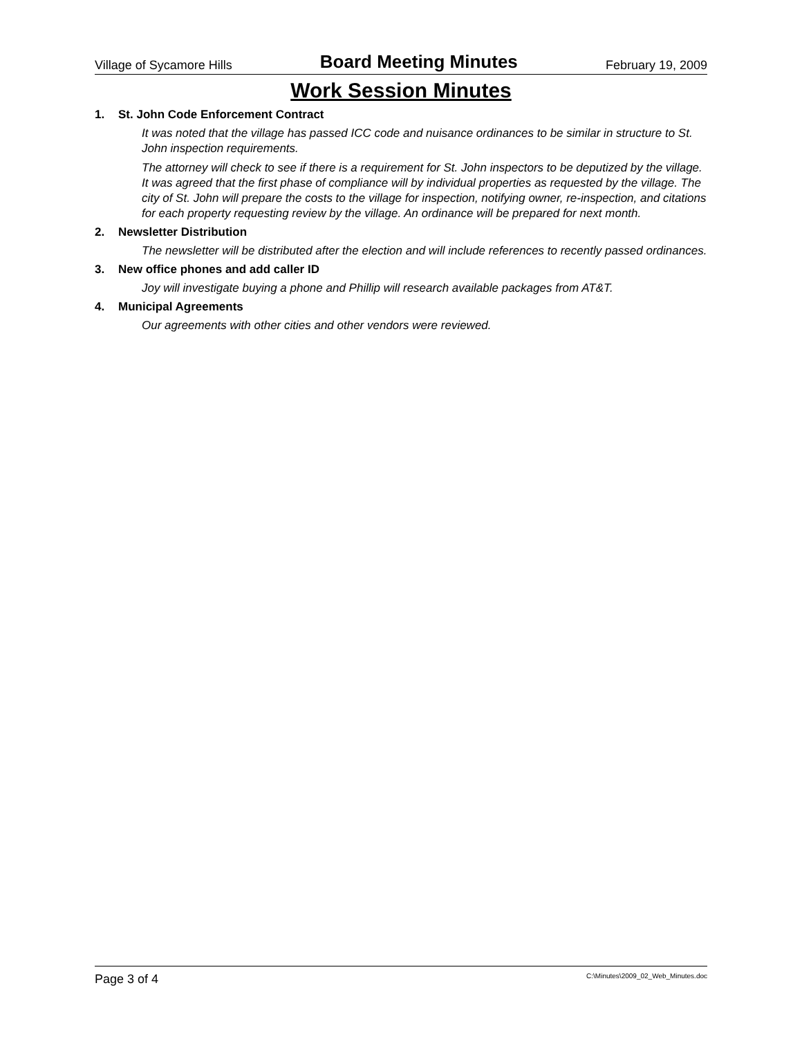Village of Sycamore Hills Board Meeting Minutes February 19, 2009
Work Session Minutes
1. St. John Code Enforcement Contract
It was noted that the village has passed ICC code and nuisance ordinances to be similar in structure to St. John inspection requirements.
The attorney will check to see if there is a requirement for St. John inspectors to be deputized by the village. It was agreed that the first phase of compliance will by individual properties as requested by the village. The city of St. John will prepare the costs to the village for inspection, notifying owner, re-inspection, and citations for each property requesting review by the village. An ordinance will be prepared for next month.
2. Newsletter Distribution
The newsletter will be distributed after the election and will include references to recently passed ordinances.
3. New office phones and add caller ID
Joy will investigate buying a phone and Phillip will research available packages from AT&T.
4. Municipal Agreements
Our agreements with other cities and other vendors were reviewed.
Page 3 of 4 C:\Minutes\2009_02_Web_Minutes.doc